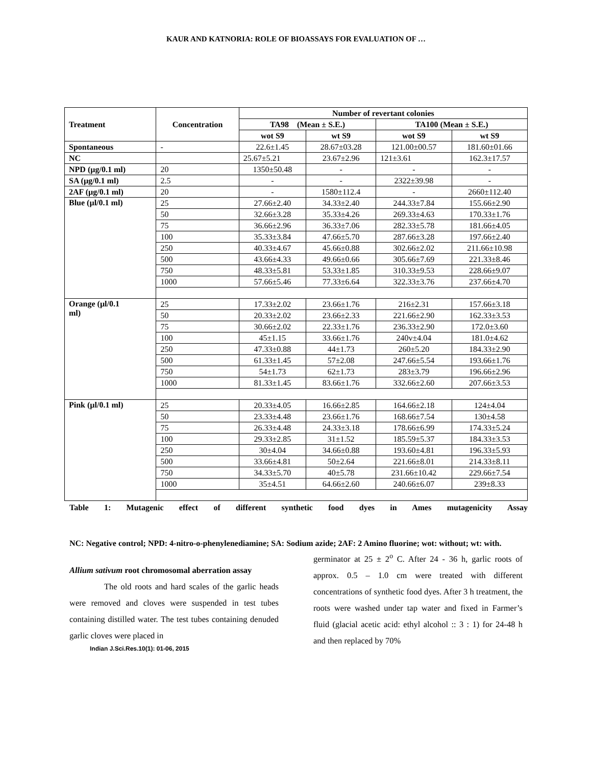KAUR AND KATNORIA: ROLE OF BIOASSAYS FOR EVALUATION OF …
| Treatment | Concentration | Number of revertant colonies | | | |
| --- | --- | --- | --- | --- | --- |
| | | TA98 (Mean ± S.E.) | | TA100 (Mean ± S.E.) | |
| | | wot S9 | wt S9 | wot S9 | wt S9 |
| Spontaneous | - | 22.6±1.45 | 28.67±03.28 | 121.00±00.57 | 181.60±01.66 |
| NC | | 25.67±5.21 | 23.67±2.96 | 121±3.61 | 162.3±17.57 |
| NPD (µg/0.1 ml) | 20 | 1350±50.48 | - | - | - |
| SA (µg/0.1 ml) | 2.5 | - | - | 2322±39.98 | - |
| 2AF (µg/0.1 ml) | 20 | - | 1580±112.4 | - | 2660±112.40 |
| Blue (µl/0.1 ml) | 25 | 27.66±2.40 | 34.33±2.40 | 244.33±7.84 | 155.66±2.90 |
| | 50 | 32.66±3.28 | 35.33±4.26 | 269.33±4.63 | 170.33±1.76 |
| | 75 | 36.66±2.96 | 36.33±7.06 | 282.33±5.78 | 181.66±4.05 |
| | 100 | 35.33±3.84 | 47.66±5.70 | 287.66±3.28 | 197.66±2.40 |
| | 250 | 40.33±4.67 | 45.66±0.88 | 302.66±2.02 | 211.66±10.98 |
| | 500 | 43.66±4.33 | 49.66±0.66 | 305.66±7.69 | 221.33±8.46 |
| | 750 | 48.33±5.81 | 53.33±1.85 | 310.33±9.53 | 228.66±9.07 |
| | 1000 | 57.66±5.46 | 77.33±6.64 | 322.33±3.76 | 237.66±4.70 |
| Orange (µl/0.1 ml) | 25 | 17.33±2.02 | 23.66±1.76 | 216±2.31 | 157.66±3.18 |
| | 50 | 20.33±2.02 | 23.66±2.33 | 221.66±2.90 | 162.33±3.53 |
| | 75 | 30.66±2.02 | 22.33±1.76 | 236.33±2.90 | 172.0±3.60 |
| | 100 | 45±1.15 | 33.66±1.76 | 240v±4.04 | 181.0±4.62 |
| | 250 | 47.33±0.88 | 44±1.73 | 260±5.20 | 184.33±2.90 |
| | 500 | 61.33±1.45 | 57±2.08 | 247.66±5.54 | 193.66±1.76 |
| | 750 | 54±1.73 | 62±1.73 | 283±3.79 | 196.66±2.96 |
| | 1000 | 81.33±1.45 | 83.66±1.76 | 332.66±2.60 | 207.66±3.53 |
| Pink (µl/0.1 ml) | 25 | 20.33±4.05 | 16.66±2.85 | 164.66±2.18 | 124±4.04 |
| | 50 | 23.33±4.48 | 23.66±1.76 | 168.66±7.54 | 130±4.58 |
| | 75 | 26.33±4.48 | 24.33±3.18 | 178.66±6.99 | 174.33±5.24 |
| | 100 | 29.33±2.85 | 31±1.52 | 185.59±5.37 | 184.33±3.53 |
| | 250 | 30±4.04 | 34.66±0.88 | 193.60±4.81 | 196.33±5.93 |
| | 500 | 33.66±4.81 | 50±2.64 | 221.66±8.01 | 214.33±8.11 |
| | 750 | 34.33±5.70 | 40±5.78 | 231.66±10.42 | 229.66±7.54 |
| | 1000 | 35±4.51 | 64.66±2.60 | 240.66±6.07 | 239±8.33 |
Table 1: Mutagenic effect of different synthetic food dyes in Ames mutagenicity Assay
NC: Negative control; NPD: 4-nitro-o-phenylenediamine; SA: Sodium azide; 2AF: 2 Amino fluorine; wot: without; wt: with.
Allium sativum root chromosomal aberration assay
The old roots and hard scales of the garlic heads were removed and cloves were suspended in test tubes containing distilled water. The test tubes containing denuded garlic cloves were placed in
Indian J.Sci.Res.10(1): 01-06, 2015
germinator at 25 ± 2<sup>o</sup> C. After 24 - 36 h, garlic roots of approx. 0.5 – 1.0 cm were treated with different concentrations of synthetic food dyes. After 3 h treatment, the roots were washed under tap water and fixed in Farmer’s fluid (glacial acetic acid: ethyl alcohol :: 3 : 1) for 24-48 h and then replaced by 70%